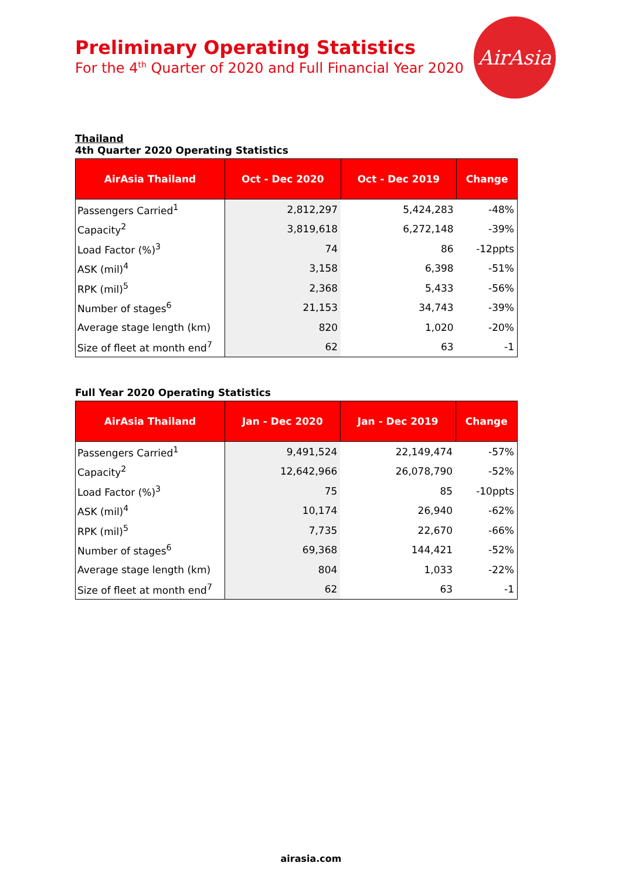Preliminary Operating Statistics
For the 4<sup>th</sup> Quarter of 2020 and Full Financial Year 2020
AirAsia
Thailand
4th Quarter 2020 Operating Statistics
| AirAsia Thailand | Oct - Dec 2020 | Oct - Dec 2019 | Change |
| --- | --- | --- | --- |
| Passengers Carried<sup>1</sup> | 2,812,297 | 5,424,283 | -48% |
| Capacity<sup>2</sup> | 3,819,618 | 6,272,148 | -39% |
| Load Factor (%)<sup>3</sup> | 74 | 86 | -12ppts |
| ASK (mil)<sup>4</sup> | 3,158 | 6,398 | -51% |
| RPK (mil)<sup>5</sup> | 2,368 | 5,433 | -56% |
| Number of stages<sup>6</sup> | 21,153 | 34,743 | -39% |
| Average stage length (km) | 820 | 1,020 | -20% |
| Size of fleet at month end<sup>7</sup> | 62 | 63 | -1 |
Full Year 2020 Operating Statistics
| AirAsia Thailand | Jan - Dec 2020 | Jan - Dec 2019 | Change |
| --- | --- | --- | --- |
| Passengers Carried<sup>1</sup> | 9,491,524 | 22,149,474 | -57% |
| Capacity<sup>2</sup> | 12,642,966 | 26,078,790 | -52% |
| Load Factor (%)<sup>3</sup> | 75 | 85 | -10ppts |
| ASK (mil)<sup>4</sup> | 10,174 | 26,940 | -62% |
| RPK (mil)<sup>5</sup> | 7,735 | 22,670 | -66% |
| Number of stages<sup>6</sup> | 69,368 | 144,421 | -52% |
| Average stage length (km) | 804 | 1,033 | -22% |
| Size of fleet at month end<sup>7</sup> | 62 | 63 | -1 |
airasia.com